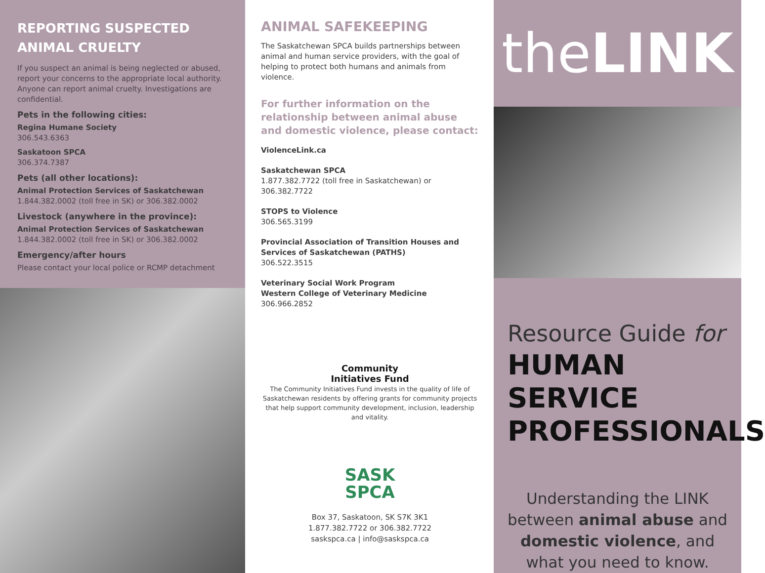REPORTING SUSPECTED ANIMAL CRUELTY
If you suspect an animal is being neglected or abused, report your concerns to the appropriate local authority. Anyone can report animal cruelty. Investigations are confidential.
Pets in the following cities:
Regina Humane Society
306.543.6363
Saskatoon SPCA
306.374.7387
Pets (all other locations):
Animal Protection Services of Saskatchewan
1.844.382.0002 (toll free in SK) or 306.382.0002
Livestock (anywhere in the province):
Animal Protection Services of Saskatchewan
1.844.382.0002 (toll free in SK) or 306.382.0002
Emergency/after hours
Please contact your local police or RCMP detachment
ANIMAL SAFEKEEPING
The Saskatchewan SPCA builds partnerships between animal and human service providers, with the goal of helping to protect both humans and animals from violence.
For further information on the relationship between animal abuse and domestic violence, please contact:
ViolenceLink.ca
Saskatchewan SPCA
1.877.382.7722 (toll free in Saskatchewan) or 306.382.7722
STOPS to Violence
306.565.3199
Provincial Association of Transition Houses and Services of Saskatchewan (PATHS)
306.522.3515
Veterinary Social Work Program
Western College of Veterinary Medicine
306.966.2852
Community
Initiatives Fund
The Community Initiatives Fund invests in the quality of life of Saskatchewan residents by offering grants for community projects that help support community development, inclusion, leadership and vitality.
SASK
SPCA
Box 37, Saskatoon, SK S7K 3K1
1.877.382.7722 or 306.382.7722
saskspca.ca | info@saskspca.ca
the LINK
Resource Guide for
HUMAN SERVICE PROFESSIONALS
Understanding the LINK between animal abuse and domestic violence, and what you need to know.